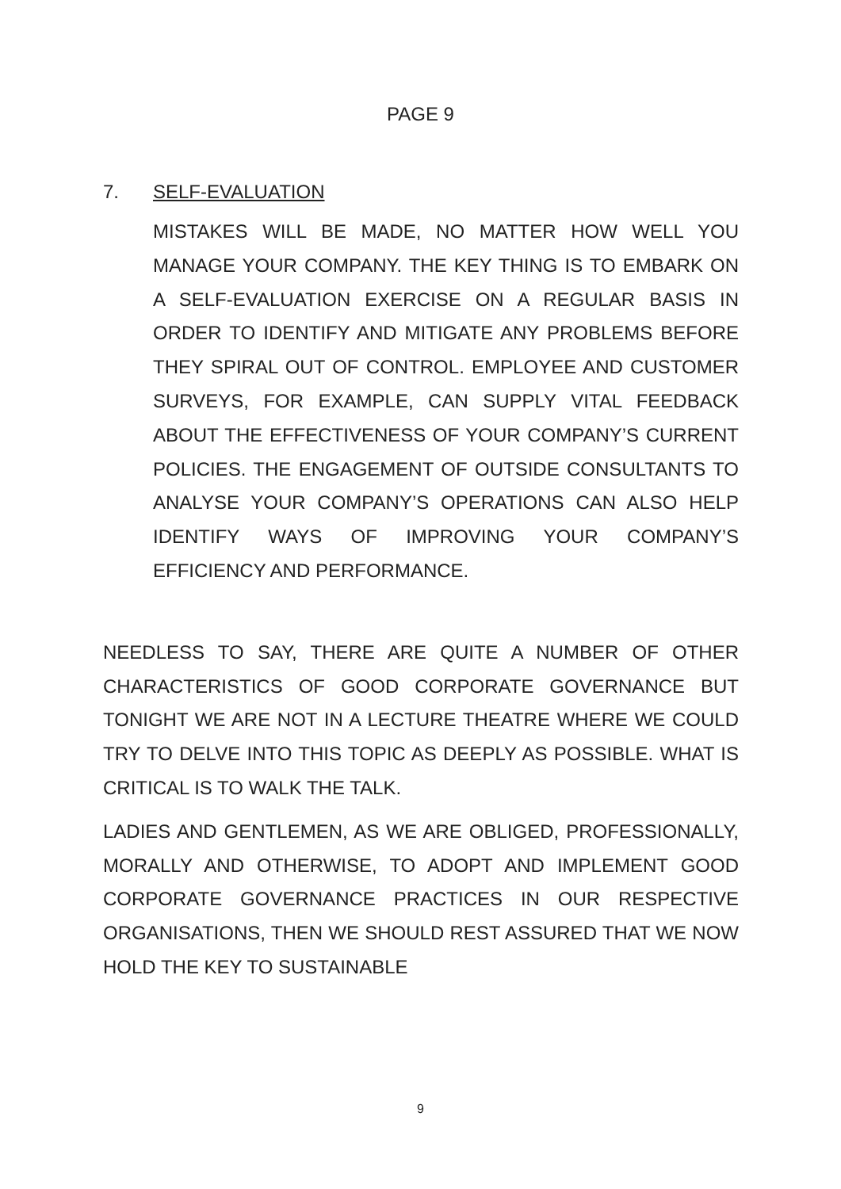PAGE 9
7. SELF-EVALUATION
MISTAKES WILL BE MADE, NO MATTER HOW WELL YOU MANAGE YOUR COMPANY. THE KEY THING IS TO EMBARK ON A SELF-EVALUATION EXERCISE ON A REGULAR BASIS IN ORDER TO IDENTIFY AND MITIGATE ANY PROBLEMS BEFORE THEY SPIRAL OUT OF CONTROL. EMPLOYEE AND CUSTOMER SURVEYS, FOR EXAMPLE, CAN SUPPLY VITAL FEEDBACK ABOUT THE EFFECTIVENESS OF YOUR COMPANY’S CURRENT POLICIES. THE ENGAGEMENT OF OUTSIDE CONSULTANTS TO ANALYSE YOUR COMPANY’S OPERATIONS CAN ALSO HELP IDENTIFY WAYS OF IMPROVING YOUR COMPANY’S EFFICIENCY AND PERFORMANCE.
NEEDLESS TO SAY, THERE ARE QUITE A NUMBER OF OTHER CHARACTERISTICS OF GOOD CORPORATE GOVERNANCE BUT TONIGHT WE ARE NOT IN A LECTURE THEATRE WHERE WE COULD TRY TO DELVE INTO THIS TOPIC AS DEEPLY AS POSSIBLE. WHAT IS CRITICAL IS TO WALK THE TALK.
LADIES AND GENTLEMEN, AS WE ARE OBLIGED, PROFESSIONALLY, MORALLY AND OTHERWISE, TO ADOPT AND IMPLEMENT GOOD CORPORATE GOVERNANCE PRACTICES IN OUR RESPECTIVE ORGANISATIONS, THEN WE SHOULD REST ASSURED THAT WE NOW HOLD THE KEY TO SUSTAINABLE
9